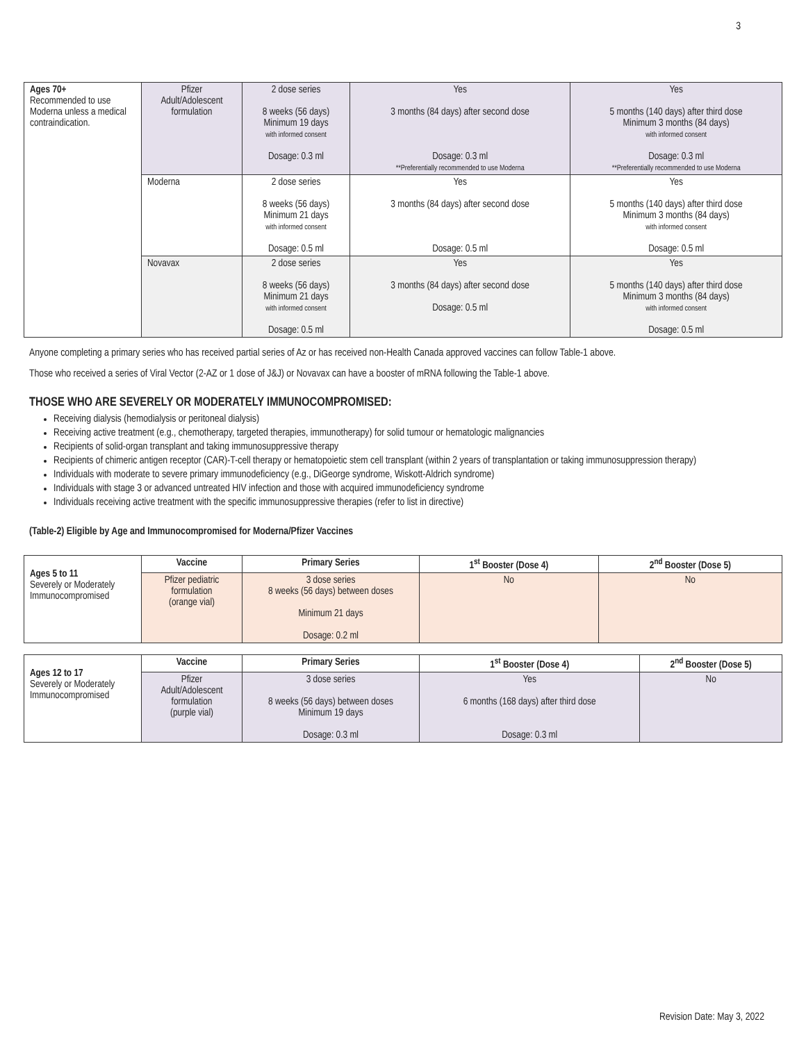3
| Ages 70+ Recommended to use Moderna unless a medical contraindication. | Pfizer Adult/Adolescent formulation | 2 dose series 8 weeks (56 days) Minimum 19 days with informed consent Dosage: 0.3 ml | Yes 3 months (84 days) after second dose Dosage: 0.3 ml **Preferentially recommended to use Moderna | Yes 5 months (140 days) after third dose Minimum 3 months (84 days) with informed consent Dosage: 0.3 ml **Preferentially recommended to use Moderna |
| | Moderna | 2 dose series 8 weeks (56 days) Minimum 21 days with informed consent Dosage: 0.5 ml | Yes 3 months (84 days) after second dose Dosage: 0.5 ml | Yes 5 months (140 days) after third dose Minimum 3 months (84 days) with informed consent Dosage: 0.5 ml |
| | Novavax | 2 dose series 8 weeks (56 days) Minimum 21 days with informed consent Dosage: 0.5 ml | Yes 3 months (84 days) after second dose Dosage: 0.5 ml | Yes 5 months (140 days) after third dose Minimum 3 months (84 days) with informed consent Dosage: 0.5 ml |
Anyone completing a primary series who has received partial series of Az or has received non-Health Canada approved vaccines can follow Table-1 above.
Those who received a series of Viral Vector (2-AZ or 1 dose of J&J) or Novavax can have a booster of mRNA following the Table-1 above.
THOSE WHO ARE SEVERELY OR MODERATELY IMMUNOCOMPROMISED:
Receiving dialysis (hemodialysis or peritoneal dialysis)
Receiving active treatment (e.g., chemotherapy, targeted therapies, immunotherapy) for solid tumour or hematologic malignancies
Recipients of solid-organ transplant and taking immunosuppressive therapy
Recipients of chimeric antigen receptor (CAR)-T-cell therapy or hematopoietic stem cell transplant (within 2 years of transplantation or taking immunosuppression therapy)
Individuals with moderate to severe primary immunodeficiency (e.g., DiGeorge syndrome, Wiskott-Aldrich syndrome)
Individuals with stage 3 or advanced untreated HIV infection and those with acquired immunodeficiency syndrome
Individuals receiving active treatment with the specific immunosuppressive therapies (refer to list in directive)
(Table-2) Eligible by Age and Immunocompromised for Moderna/Pfizer Vaccines
| Ages 5 to 11 Severely or Moderately Immunocompromised | Vaccine | Primary Series | 1<sup>st</sup> Booster (Dose 4) | 2<sup>nd</sup> Booster (Dose 5) |
| | Pfizer pediatric formulation (orange vial) | 3 dose series 8 weeks (56 days) between doses Minimum 21 days Dosage: 0.2 ml | No | No |
| Ages 12 to 17 Severely or Moderately Immunocompromised | Vaccine | Primary Series | 1<sup>st</sup> Booster (Dose 4) | 2<sup>nd</sup> Booster (Dose 5) |
| | Pfizer Adult/Adolescent formulation (purple vial) | 3 dose series 8 weeks (56 days) between doses Minimum 19 days Dosage: 0.3 ml | Yes 6 months (168 days) after third dose Dosage: 0.3 ml | No |
Revision Date: May 3, 2022